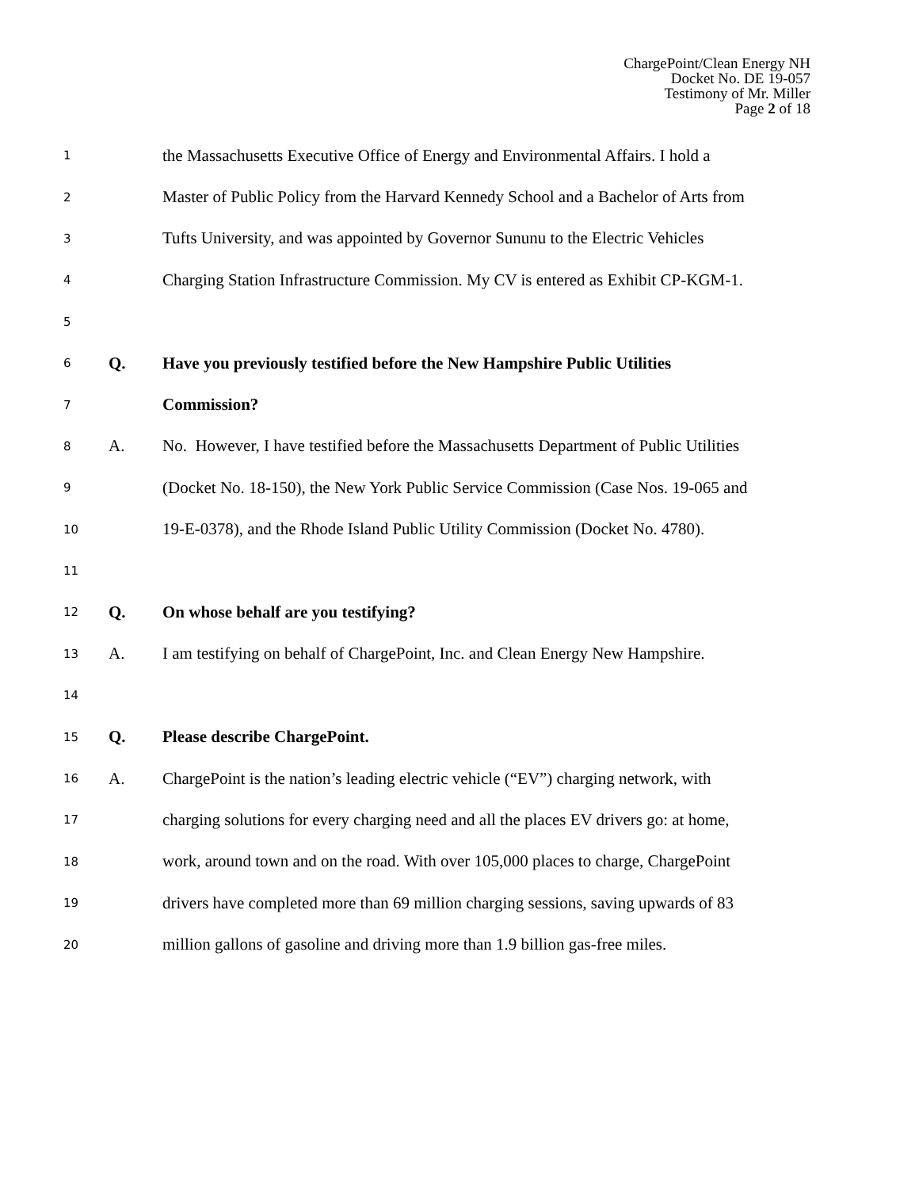ChargePoint/Clean Energy NH
Docket No. DE 19-057
Testimony of Mr. Miller
Page 2 of 18
1
the Massachusetts Executive Office of Energy and Environmental Affairs. I hold a
2
Master of Public Policy from the Harvard Kennedy School and a Bachelor of Arts from
3
Tufts University, and was appointed by Governor Sununu to the Electric Vehicles
4
Charging Station Infrastructure Commission. My CV is entered as Exhibit CP-KGM-1.
5
6
Q.
Have you previously testified before the New Hampshire Public Utilities
7
Commission?
8
A.
No. However, I have testified before the Massachusetts Department of Public Utilities
9
(Docket No. 18-150), the New York Public Service Commission (Case Nos. 19-065 and
10
19-E-0378), and the Rhode Island Public Utility Commission (Docket No. 4780).
11
12
Q.
On whose behalf are you testifying?
13
A.
I am testifying on behalf of ChargePoint, Inc. and Clean Energy New Hampshire.
14
15
Q. Please describe ChargePoint.
16
A.
ChargePoint is the nation’s leading electric vehicle (“EV”) charging network, with
17
charging solutions for every charging need and all the places EV drivers go: at home,
18
work, around town and on the road. With over 105,000 places to charge, ChargePoint
19
drivers have completed more than 69 million charging sessions, saving upwards of 83
20
million gallons of gasoline and driving more than 1.9 billion gas-free miles.